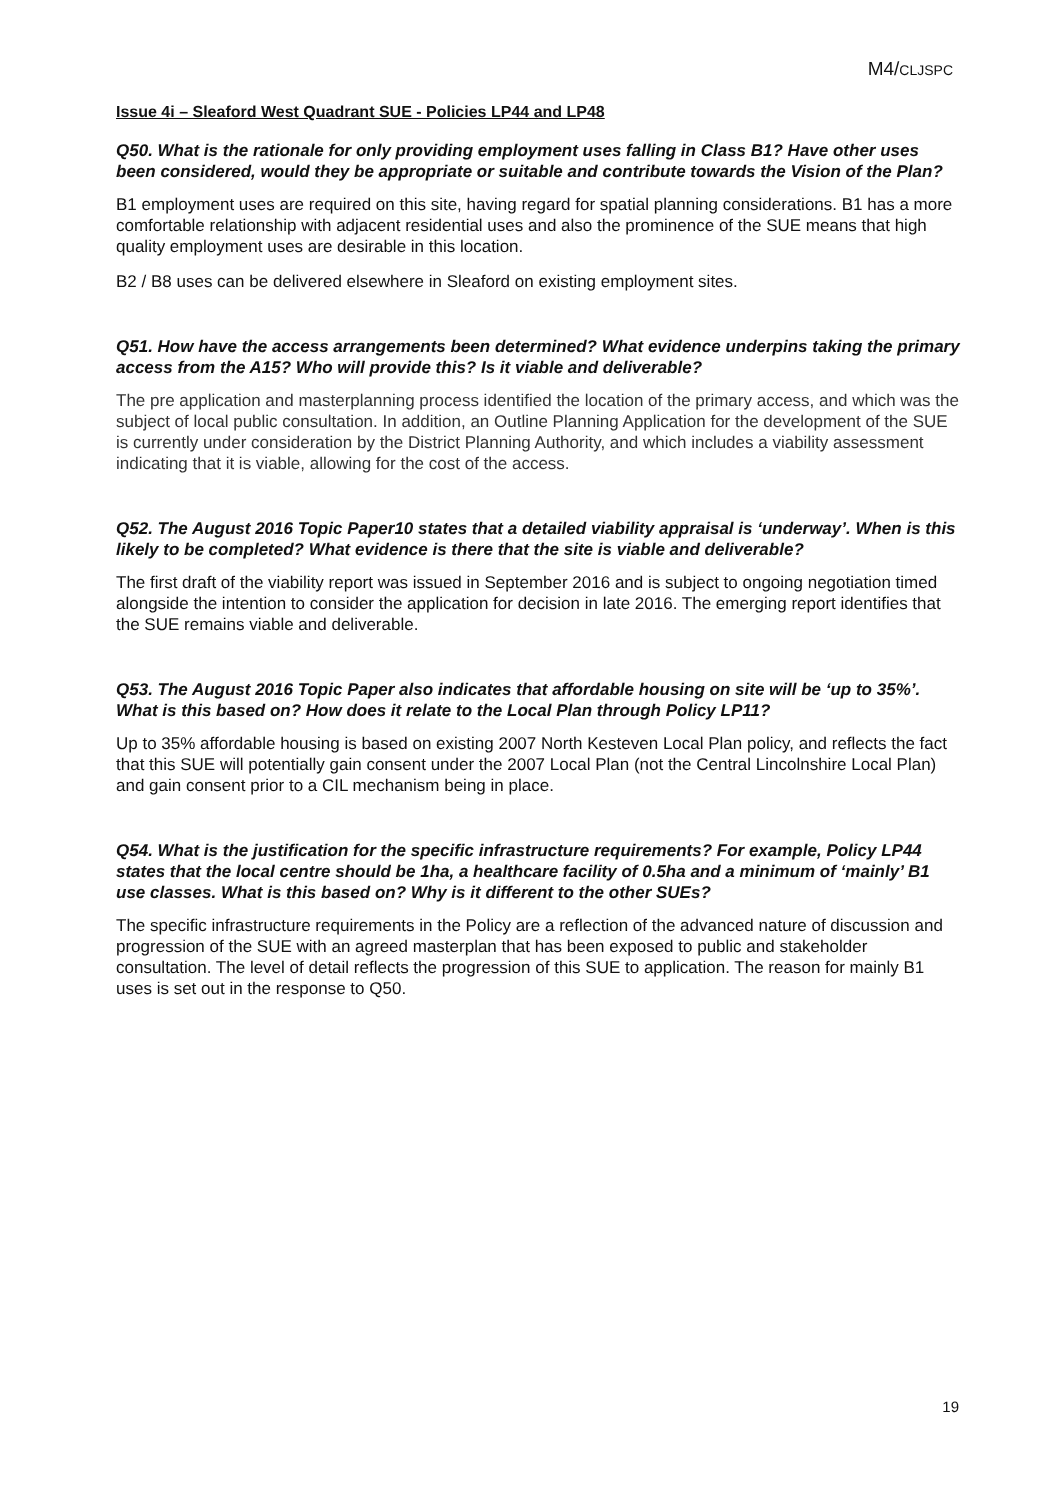M4/CLJSPC
Issue 4i – Sleaford West Quadrant SUE - Policies LP44 and LP48
Q50. What is the rationale for only providing employment uses falling in Class B1? Have other uses been considered, would they be appropriate or suitable and contribute towards the Vision of the Plan?
B1 employment uses are required on this site, having regard for spatial planning considerations. B1 has a more comfortable relationship with adjacent residential uses and also the prominence of the SUE means that high quality employment uses are desirable in this location.
B2 / B8 uses can be delivered elsewhere in Sleaford on existing employment sites.
Q51. How have the access arrangements been determined? What evidence underpins taking the primary access from the A15? Who will provide this? Is it viable and deliverable?
The pre application and masterplanning process identified the location of the primary access, and which was the subject of local public consultation. In addition, an Outline Planning Application for the development of the SUE is currently under consideration by the District Planning Authority, and which includes a viability assessment indicating that it is viable, allowing for the cost of the access.
Q52. The August 2016 Topic Paper10 states that a detailed viability appraisal is ‘underway’. When is this likely to be completed? What evidence is there that the site is viable and deliverable?
The first draft of the viability report was issued in September 2016 and is subject to ongoing negotiation timed alongside the intention to consider the application for decision in late 2016. The emerging report identifies that the SUE remains viable and deliverable.
Q53. The August 2016 Topic Paper also indicates that affordable housing on site will be ‘up to 35%’. What is this based on? How does it relate to the Local Plan through Policy LP11?
Up to 35% affordable housing is based on existing 2007 North Kesteven Local Plan policy, and reflects the fact that this SUE will potentially gain consent under the 2007 Local Plan (not the Central Lincolnshire Local Plan) and gain consent prior to a CIL mechanism being in place.
Q54. What is the justification for the specific infrastructure requirements? For example, Policy LP44 states that the local centre should be 1ha, a healthcare facility of 0.5ha and a minimum of ‘mainly’ B1 use classes. What is this based on? Why is it different to the other SUEs?
The specific infrastructure requirements in the Policy are a reflection of the advanced nature of discussion and progression of the SUE with an agreed masterplan that has been exposed to public and stakeholder consultation. The level of detail reflects the progression of this SUE to application. The reason for mainly B1 uses is set out in the response to Q50.
19